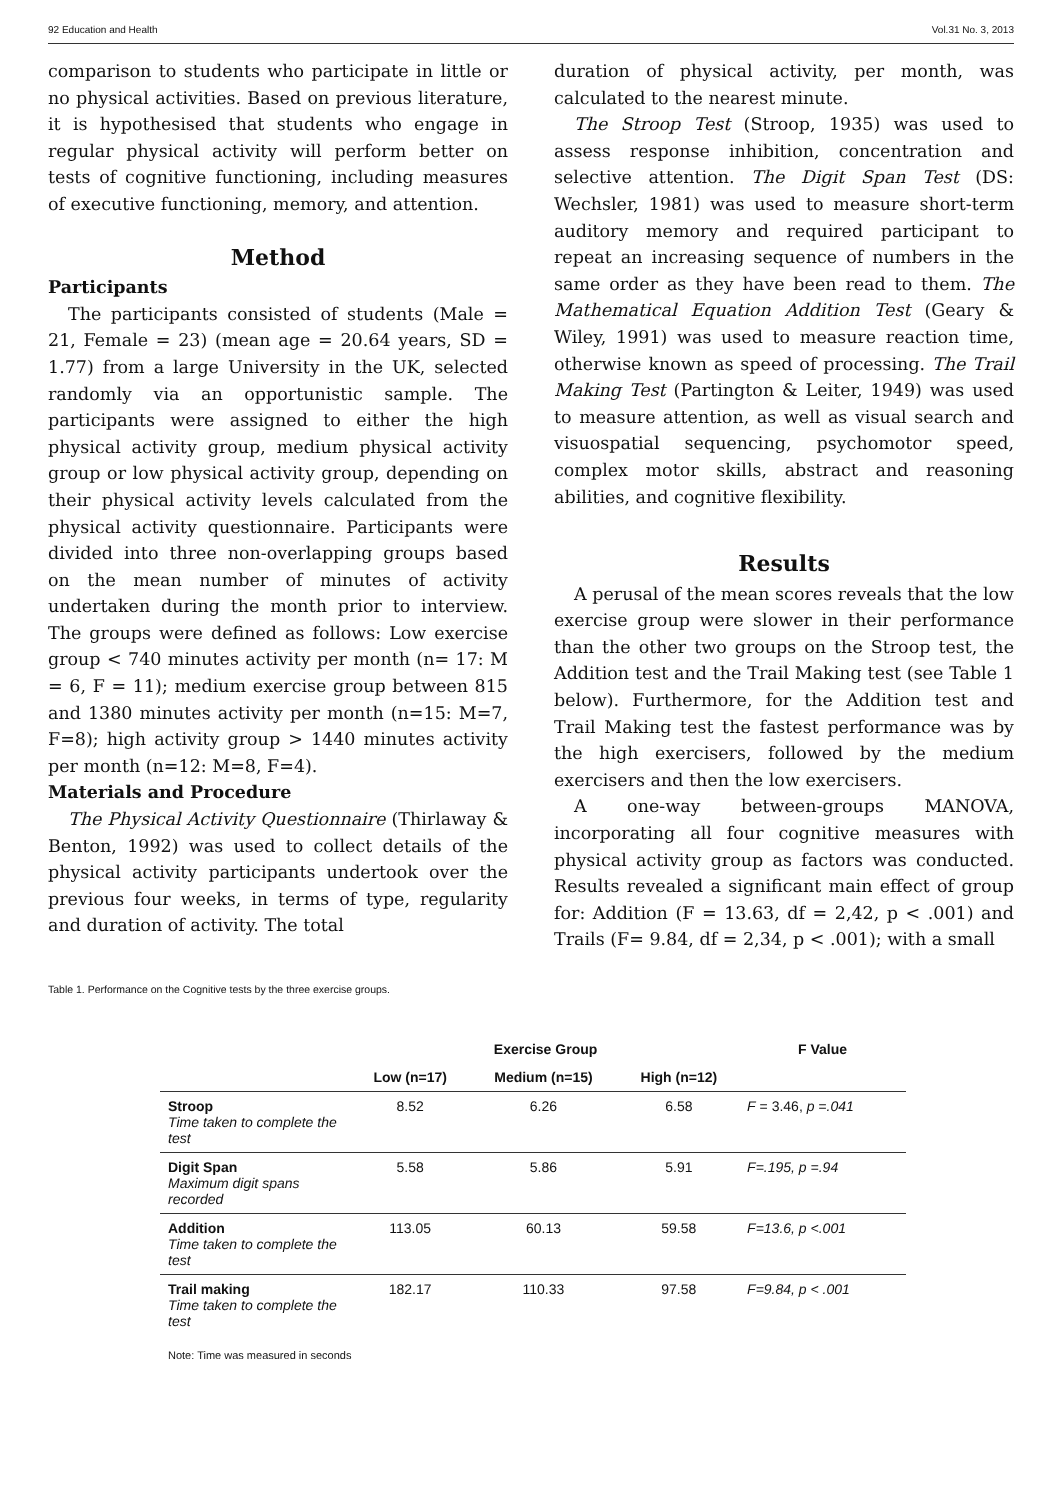92 Education and Health Vol.31 No. 3, 2013
comparison to students who participate in little or no physical activities. Based on previous literature, it is hypothesised that students who engage in regular physical activity will perform better on tests of cognitive functioning, including measures of executive functioning, memory, and attention.
Method
Participants
The participants consisted of students (Male = 21, Female = 23) (mean age = 20.64 years, SD = 1.77) from a large University in the UK, selected randomly via an opportunistic sample. The participants were assigned to either the high physical activity group, medium physical activity group or low physical activity group, depending on their physical activity levels calculated from the physical activity questionnaire. Participants were divided into three non-overlapping groups based on the mean number of minutes of activity undertaken during the month prior to interview. The groups were defined as follows: Low exercise group < 740 minutes activity per month (n= 17: M = 6, F = 11); medium exercise group between 815 and 1380 minutes activity per month (n=15: M=7, F=8); high activity group > 1440 minutes activity per month (n=12: M=8, F=4).
Materials and Procedure
The Physical Activity Questionnaire (Thirlaway & Benton, 1992) was used to collect details of the physical activity participants undertook over the previous four weeks, in terms of type, regularity and duration of activity. The total
duration of physical activity, per month, was calculated to the nearest minute.
The Stroop Test (Stroop, 1935) was used to assess response inhibition, concentration and selective attention. The Digit Span Test (DS: Wechsler, 1981) was used to measure short-term auditory memory and required participant to repeat an increasing sequence of numbers in the same order as they have been read to them. The Mathematical Equation Addition Test (Geary & Wiley, 1991) was used to measure reaction time, otherwise known as speed of processing. The Trail Making Test (Partington & Leiter, 1949) was used to measure attention, as well as visual search and visuospatial sequencing, psychomotor speed, complex motor skills, abstract and reasoning abilities, and cognitive flexibility.
Results
A perusal of the mean scores reveals that the low exercise group were slower in their performance than the other two groups on the Stroop test, the Addition test and the Trail Making test (see Table 1 below). Furthermore, for the Addition test and Trail Making test the fastest performance was by the high exercisers, followed by the medium exercisers and then the low exercisers.
A one-way between-groups MANOVA, incorporating all four cognitive measures with physical activity group as factors was conducted. Results revealed a significant main effect of group for: Addition (F = 13.63, df = 2,42, p < .001) and Trails (F= 9.84, df = 2,34, p < .001); with a small
Table 1. Performance on the Cognitive tests by the three exercise groups.
| | Exercise Group | | | F Value |
| --- | --- | --- | --- | --- |
| | Low (n=17) | Medium (n=15) | High (n=12) | |
| Stroop Time taken to complete the test | 8.52 | 6.26 | 6.58 | F = 3.46, p =.041 |
| Digit Span Maximum digit spans recorded | 5.58 | 5.86 | 5.91 | F=.195, p =.94 |
| Addition Time taken to complete the test | 113.05 | 60.13 | 59.58 | F=13.6, p <.001 |
| Trail making Time taken to complete the test | 182.17 | 110.33 | 97.58 | F=9.84, p < .001 |
Note: Time was measured in seconds